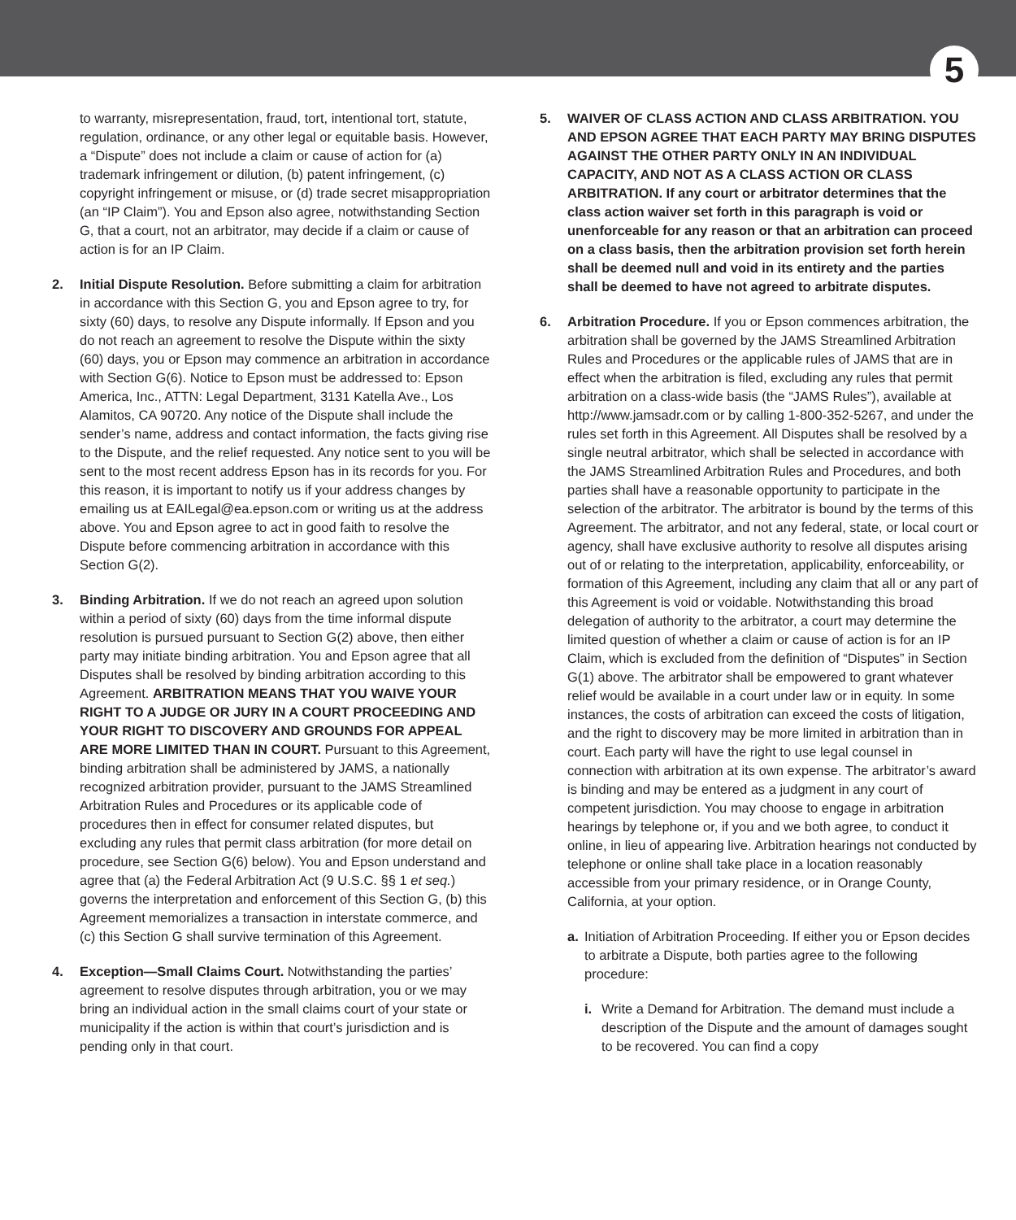5
to warranty, misrepresentation, fraud, tort, intentional tort, statute, regulation, ordinance, or any other legal or equitable basis. However, a “Dispute” does not include a claim or cause of action for (a) trademark infringement or dilution, (b) patent infringement, (c) copyright infringement or misuse, or (d) trade secret misappropriation (an “IP Claim”). You and Epson also agree, notwithstanding Section G, that a court, not an arbitrator, may decide if a claim or cause of action is for an IP Claim.
2. Initial Dispute Resolution. Before submitting a claim for arbitration in accordance with this Section G, you and Epson agree to try, for sixty (60) days, to resolve any Dispute informally. If Epson and you do not reach an agreement to resolve the Dispute within the sixty (60) days, you or Epson may commence an arbitration in accordance with Section G(6). Notice to Epson must be addressed to: Epson America, Inc., ATTN: Legal Department, 3131 Katella Ave., Los Alamitos, CA 90720. Any notice of the Dispute shall include the sender’s name, address and contact information, the facts giving rise to the Dispute, and the relief requested. Any notice sent to you will be sent to the most recent address Epson has in its records for you. For this reason, it is important to notify us if your address changes by emailing us at EAILegal@ea.epson.com or writing us at the address above. You and Epson agree to act in good faith to resolve the Dispute before commencing arbitration in accordance with this Section G(2).
3. Binding Arbitration. If we do not reach an agreed upon solution within a period of sixty (60) days from the time informal dispute resolution is pursued pursuant to Section G(2) above, then either party may initiate binding arbitration. You and Epson agree that all Disputes shall be resolved by binding arbitration according to this Agreement. ARBITRATION MEANS THAT YOU WAIVE YOUR RIGHT TO A JUDGE OR JURY IN A COURT PROCEEDING AND YOUR RIGHT TO DISCOVERY AND GROUNDS FOR APPEAL ARE MORE LIMITED THAN IN COURT. Pursuant to this Agreement, binding arbitration shall be administered by JAMS, a nationally recognized arbitration provider, pursuant to the JAMS Streamlined Arbitration Rules and Procedures or its applicable code of procedures then in effect for consumer related disputes, but excluding any rules that permit class arbitration (for more detail on procedure, see Section G(6) below). You and Epson understand and agree that (a) the Federal Arbitration Act (9 U.S.C. §§ 1 et seq.) governs the interpretation and enforcement of this Section G, (b) this Agreement memorializes a transaction in interstate commerce, and (c) this Section G shall survive termination of this Agreement.
4. Exception—Small Claims Court. Notwithstanding the parties’ agreement to resolve disputes through arbitration, you or we may bring an individual action in the small claims court of your state or municipality if the action is within that court’s jurisdiction and is pending only in that court.
5. WAIVER OF CLASS ACTION AND CLASS ARBITRATION. YOU AND EPSON AGREE THAT EACH PARTY MAY BRING DISPUTES AGAINST THE OTHER PARTY ONLY IN AN INDIVIDUAL CAPACITY, AND NOT AS A CLASS ACTION OR CLASS ARBITRATION. If any court or arbitrator determines that the class action waiver set forth in this paragraph is void or unenforceable for any reason or that an arbitration can proceed on a class basis, then the arbitration provision set forth herein shall be deemed null and void in its entirety and the parties shall be deemed to have not agreed to arbitrate disputes.
6. Arbitration Procedure. If you or Epson commences arbitration, the arbitration shall be governed by the JAMS Streamlined Arbitration Rules and Procedures or the applicable rules of JAMS that are in effect when the arbitration is filed, excluding any rules that permit arbitration on a class-wide basis (the “JAMS Rules”), available at http://www.jamsadr.com or by calling 1-800-352-5267, and under the rules set forth in this Agreement. All Disputes shall be resolved by a single neutral arbitrator, which shall be selected in accordance with the JAMS Streamlined Arbitration Rules and Procedures, and both parties shall have a reasonable opportunity to participate in the selection of the arbitrator. The arbitrator is bound by the terms of this Agreement. The arbitrator, and not any federal, state, or local court or agency, shall have exclusive authority to resolve all disputes arising out of or relating to the interpretation, applicability, enforceability, or formation of this Agreement, including any claim that all or any part of this Agreement is void or voidable. Notwithstanding this broad delegation of authority to the arbitrator, a court may determine the limited question of whether a claim or cause of action is for an IP Claim, which is excluded from the definition of “Disputes” in Section G(1) above. The arbitrator shall be empowered to grant whatever relief would be available in a court under law or in equity. In some instances, the costs of arbitration can exceed the costs of litigation, and the right to discovery may be more limited in arbitration than in court. Each party will have the right to use legal counsel in connection with arbitration at its own expense. The arbitrator’s award is binding and may be entered as a judgment in any court of competent jurisdiction. You may choose to engage in arbitration hearings by telephone or, if you and we both agree, to conduct it online, in lieu of appearing live. Arbitration hearings not conducted by telephone or online shall take place in a location reasonably accessible from your primary residence, or in Orange County, California, at your option.
a. Initiation of Arbitration Proceeding. If either you or Epson decides to arbitrate a Dispute, both parties agree to the following procedure:
i. Write a Demand for Arbitration. The demand must include a description of the Dispute and the amount of damages sought to be recovered. You can find a copy